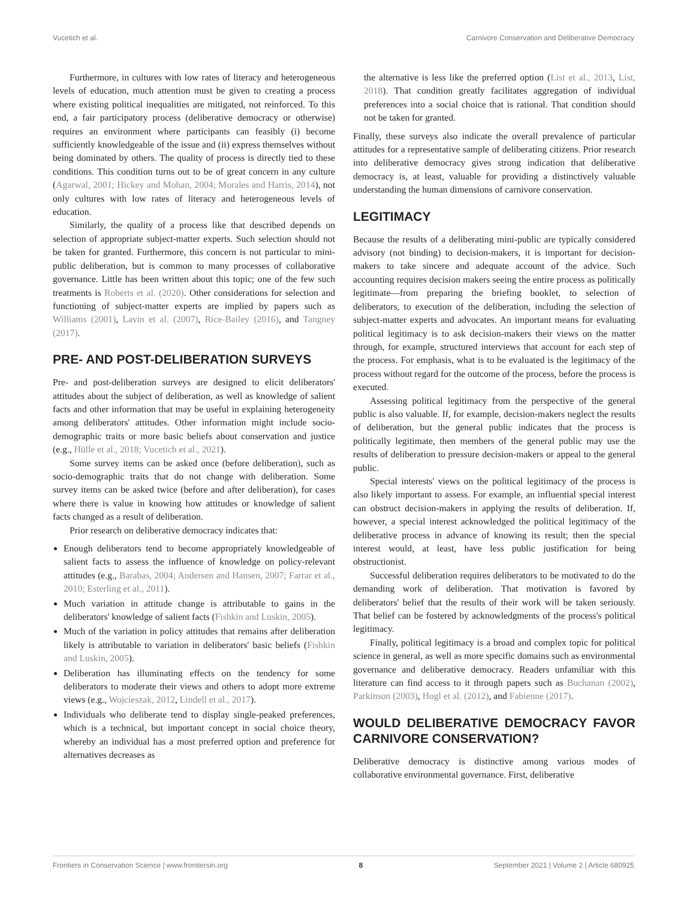Vucetich et al. Carnivore Conservation and Deliberative Democracy
Furthermore, in cultures with low rates of literacy and heterogeneous levels of education, much attention must be given to creating a process where existing political inequalities are mitigated, not reinforced. To this end, a fair participatory process (deliberative democracy or otherwise) requires an environment where participants can feasibly (i) become sufficiently knowledgeable of the issue and (ii) express themselves without being dominated by others. The quality of process is directly tied to these conditions. This condition turns out to be of great concern in any culture (Agarwal, 2001; Hickey and Mohan, 2004; Morales and Harris, 2014), not only cultures with low rates of literacy and heterogeneous levels of education.
Similarly, the quality of a process like that described depends on selection of appropriate subject-matter experts. Such selection should not be taken for granted. Furthermore, this concern is not particular to mini-public deliberation, but is common to many processes of collaborative governance. Little has been written about this topic; one of the few such treatments is Roberts et al. (2020). Other considerations for selection and functioning of subject-matter experts are implied by papers such as Williams (2001), Lavin et al. (2007), Rice-Bailey (2016), and Tangney (2017).
PRE- AND POST-DELIBERATION SURVEYS
Pre- and post-deliberation surveys are designed to elicit deliberators' attitudes about the subject of deliberation, as well as knowledge of salient facts and other information that may be useful in explaining heterogeneity among deliberators' attitudes. Other information might include socio-demographic traits or more basic beliefs about conservation and justice (e.g., Hülle et al., 2018; Vucetich et al., 2021).
Some survey items can be asked once (before deliberation), such as socio-demographic traits that do not change with deliberation. Some survey items can be asked twice (before and after deliberation), for cases where there is value in knowing how attitudes or knowledge of salient facts changed as a result of deliberation.
Prior research on deliberative democracy indicates that:
Enough deliberators tend to become appropriately knowledgeable of salient facts to assess the influence of knowledge on policy-relevant attitudes (e.g., Barabas, 2004; Andersen and Hansen, 2007; Farrar et al., 2010; Esterling et al., 2011).
Much variation in attitude change is attributable to gains in the deliberators' knowledge of salient facts (Fishkin and Luskin, 2005).
Much of the variation in policy attitudes that remains after deliberation likely is attributable to variation in deliberators' basic beliefs (Fishkin and Luskin, 2005).
Deliberation has illuminating effects on the tendency for some deliberators to moderate their views and others to adopt more extreme views (e.g., Wojcieszak, 2012, Lindell et al., 2017).
Individuals who deliberate tend to display single-peaked preferences, which is a technical, but important concept in social choice theory, whereby an individual has a most preferred option and preference for alternatives decreases as
the alternative is less like the preferred option (List et al., 2013, List, 2018). That condition greatly facilitates aggregation of individual preferences into a social choice that is rational. That condition should not be taken for granted.
Finally, these surveys also indicate the overall prevalence of particular attitudes for a representative sample of deliberating citizens. Prior research into deliberative democracy gives strong indication that deliberative democracy is, at least, valuable for providing a distinctively valuable understanding the human dimensions of carnivore conservation.
LEGITIMACY
Because the results of a deliberating mini-public are typically considered advisory (not binding) to decision-makers, it is important for decision-makers to take sincere and adequate account of the advice. Such accounting requires decision makers seeing the entire process as politically legitimate—from preparing the briefing booklet, to selection of deliberators, to execution of the deliberation, including the selection of subject-matter experts and advocates. An important means for evaluating political legitimacy is to ask decision-makers their views on the matter through, for example, structured interviews that account for each step of the process. For emphasis, what is to be evaluated is the legitimacy of the process without regard for the outcome of the process, before the process is executed.
Assessing political legitimacy from the perspective of the general public is also valuable. If, for example, decision-makers neglect the results of deliberation, but the general public indicates that the process is politically legitimate, then members of the general public may use the results of deliberation to pressure decision-makers or appeal to the general public.
Special interests' views on the political legitimacy of the process is also likely important to assess. For example, an influential special interest can obstruct decision-makers in applying the results of deliberation. If, however, a special interest acknowledged the political legitimacy of the deliberative process in advance of knowing its result; then the special interest would, at least, have less public justification for being obstructionist.
Successful deliberation requires deliberators to be motivated to do the demanding work of deliberation. That motivation is favored by deliberators' belief that the results of their work will be taken seriously. That belief can be fostered by acknowledgments of the process's political legitimacy.
Finally, political legitimacy is a broad and complex topic for political science in general, as well as more specific domains such as environmental governance and deliberative democracy. Readers unfamiliar with this literature can find access to it through papers such as Buchanan (2002), Parkinson (2003), Hogl et al. (2012), and Fabienne (2017).
WOULD DELIBERATIVE DEMOCRACY FAVOR CARNIVORE CONSERVATION?
Deliberative democracy is distinctive among various modes of collaborative environmental governance. First, deliberative
Frontiers in Conservation Science | www.frontiersin.org 8 September 2021 | Volume 2 | Article 680925